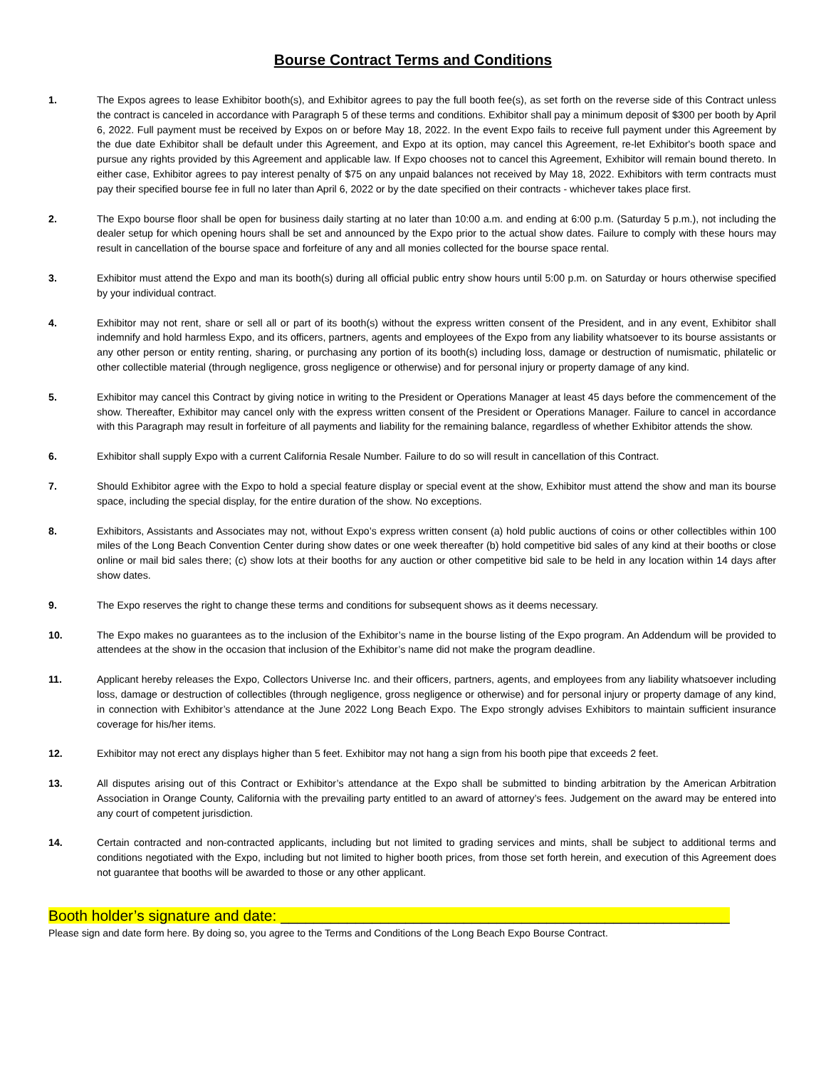Bourse Contract Terms and Conditions
1. The Expos agrees to lease Exhibitor booth(s), and Exhibitor agrees to pay the full booth fee(s), as set forth on the reverse side of this Contract unless the contract is canceled in accordance with Paragraph 5 of these terms and conditions. Exhibitor shall pay a minimum deposit of $300 per booth by April 6, 2022. Full payment must be received by Expos on or before May 18, 2022. In the event Expo fails to receive full payment under this Agreement by the due date Exhibitor shall be default under this Agreement, and Expo at its option, may cancel this Agreement, re-let Exhibitor's booth space and pursue any rights provided by this Agreement and applicable law. If Expo chooses not to cancel this Agreement, Exhibitor will remain bound thereto. In either case, Exhibitor agrees to pay interest penalty of $75 on any unpaid balances not received by May 18, 2022. Exhibitors with term contracts must pay their specified bourse fee in full no later than April 6, 2022 or by the date specified on their contracts - whichever takes place first.
2. The Expo bourse floor shall be open for business daily starting at no later than 10:00 a.m. and ending at 6:00 p.m. (Saturday 5 p.m.), not including the dealer setup for which opening hours shall be set and announced by the Expo prior to the actual show dates. Failure to comply with these hours may result in cancellation of the bourse space and forfeiture of any and all monies collected for the bourse space rental.
3. Exhibitor must attend the Expo and man its booth(s) during all official public entry show hours until 5:00 p.m. on Saturday or hours otherwise specified by your individual contract.
4. Exhibitor may not rent, share or sell all or part of its booth(s) without the express written consent of the President, and in any event, Exhibitor shall indemnify and hold harmless Expo, and its officers, partners, agents and employees of the Expo from any liability whatsoever to its bourse assistants or any other person or entity renting, sharing, or purchasing any portion of its booth(s) including loss, damage or destruction of numismatic, philatelic or other collectible material (through negligence, gross negligence or otherwise) and for personal injury or property damage of any kind.
5. Exhibitor may cancel this Contract by giving notice in writing to the President or Operations Manager at least 45 days before the commencement of the show. Thereafter, Exhibitor may cancel only with the express written consent of the President or Operations Manager. Failure to cancel in accordance with this Paragraph may result in forfeiture of all payments and liability for the remaining balance, regardless of whether Exhibitor attends the show.
6. Exhibitor shall supply Expo with a current California Resale Number. Failure to do so will result in cancellation of this Contract.
7. Should Exhibitor agree with the Expo to hold a special feature display or special event at the show, Exhibitor must attend the show and man its bourse space, including the special display, for the entire duration of the show. No exceptions.
8. Exhibitors, Assistants and Associates may not, without Expo’s express written consent (a) hold public auctions of coins or other collectibles within 100 miles of the Long Beach Convention Center during show dates or one week thereafter (b) hold competitive bid sales of any kind at their booths or close online or mail bid sales there; (c) show lots at their booths for any auction or other competitive bid sale to be held in any location within 14 days after show dates.
9. The Expo reserves the right to change these terms and conditions for subsequent shows as it deems necessary.
10. The Expo makes no guarantees as to the inclusion of the Exhibitor’s name in the bourse listing of the Expo program. An Addendum will be provided to attendees at the show in the occasion that inclusion of the Exhibitor’s name did not make the program deadline.
11. Applicant hereby releases the Expo, Collectors Universe Inc. and their officers, partners, agents, and employees from any liability whatsoever including loss, damage or destruction of collectibles (through negligence, gross negligence or otherwise) and for personal injury or property damage of any kind, in connection with Exhibitor’s attendance at the June 2022 Long Beach Expo. The Expo strongly advises Exhibitors to maintain sufficient insurance coverage for his/her items.
12. Exhibitor may not erect any displays higher than 5 feet. Exhibitor may not hang a sign from his booth pipe that exceeds 2 feet.
13. All disputes arising out of this Contract or Exhibitor’s attendance at the Expo shall be submitted to binding arbitration by the American Arbitration Association in Orange County, California with the prevailing party entitled to an award of attorney’s fees. Judgement on the award may be entered into any court of competent jurisdiction.
14. Certain contracted and non-contracted applicants, including but not limited to grading services and mints, shall be subject to additional terms and conditions negotiated with the Expo, including but not limited to higher booth prices, from those set forth herein, and execution of this Agreement does not guarantee that booths will be awarded to those or any other applicant.
Booth holder’s signature and date: ______________________________________________________
Please sign and date form here. By doing so, you agree to the Terms and Conditions of the Long Beach Expo Bourse Contract.